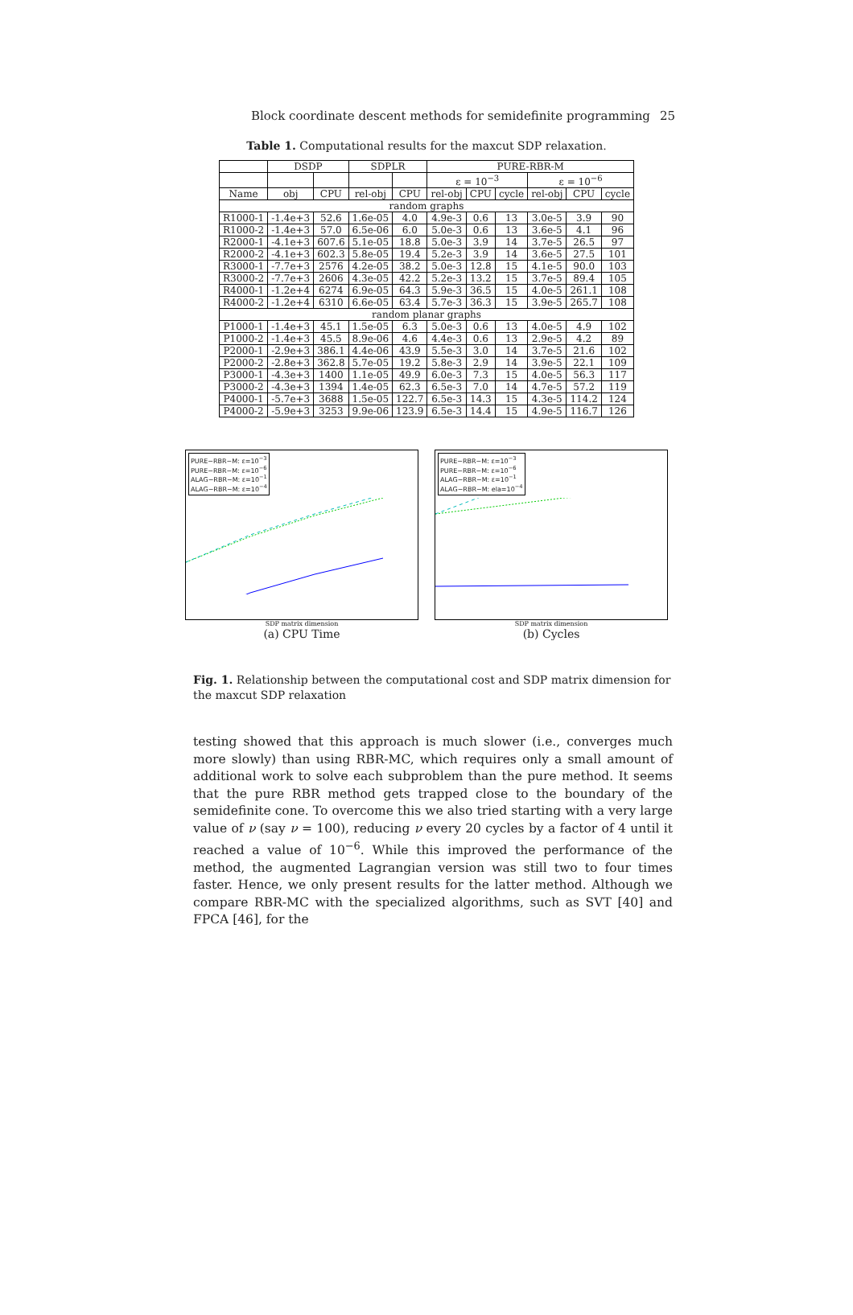Block coordinate descent methods for semidefinite programming 25
Table 1. Computational results for the maxcut SDP relaxation.
| | DSDP | | SDPLR | | PURE-RBR-M | | | | | |
| --- | --- | --- | --- | --- | --- | --- | --- | --- | --- | --- |
| | | | | | ε = 10<sup>−3</sup> | | | ε = 10<sup>−6</sup> | | |
| Name | obj | CPU | rel-obj | CPU | rel-obj | CPU | cycle | rel-obj | CPU | cycle |
| random graphs | | | | | | | | | | |
| R1000-1 | -1.4e+3 | 52.6 | 1.6e-05 | 4.0 | 4.9e-3 | 0.6 | 13 | 3.0e-5 | 3.9 | 90 |
| R1000-2 | -1.4e+3 | 57.0 | 6.5e-06 | 6.0 | 5.0e-3 | 0.6 | 13 | 3.6e-5 | 4.1 | 96 |
| R2000-1 | -4.1e+3 | 607.6 | 5.1e-05 | 18.8 | 5.0e-3 | 3.9 | 14 | 3.7e-5 | 26.5 | 97 |
| R2000-2 | -4.1e+3 | 602.3 | 5.8e-05 | 19.4 | 5.2e-3 | 3.9 | 14 | 3.6e-5 | 27.5 | 101 |
| R3000-1 | -7.7e+3 | 2576 | 4.2e-05 | 38.2 | 5.0e-3 | 12.8 | 15 | 4.1e-5 | 90.0 | 103 |
| R3000-2 | -7.7e+3 | 2606 | 4.3e-05 | 42.2 | 5.2e-3 | 13.2 | 15 | 3.7e-5 | 89.4 | 105 |
| R4000-1 | -1.2e+4 | 6274 | 6.9e-05 | 64.3 | 5.9e-3 | 36.5 | 15 | 4.0e-5 | 261.1 | 108 |
| R4000-2 | -1.2e+4 | 6310 | 6.6e-05 | 63.4 | 5.7e-3 | 36.3 | 15 | 3.9e-5 | 265.7 | 108 |
| random planar graphs | | | | | | | | | | |
| P1000-1 | -1.4e+3 | 45.1 | 1.5e-05 | 6.3 | 5.0e-3 | 0.6 | 13 | 4.0e-5 | 4.9 | 102 |
| P1000-2 | -1.4e+3 | 45.5 | 8.9e-06 | 4.6 | 4.4e-3 | 0.6 | 13 | 2.9e-5 | 4.2 | 89 |
| P2000-1 | -2.9e+3 | 386.1 | 4.4e-06 | 43.9 | 5.5e-3 | 3.0 | 14 | 3.7e-5 | 21.6 | 102 |
| P2000-2 | -2.8e+3 | 362.8 | 5.7e-05 | 19.2 | 5.8e-3 | 2.9 | 14 | 3.9e-5 | 22.1 | 109 |
| P3000-1 | -4.3e+3 | 1400 | 1.1e-05 | 49.9 | 6.0e-3 | 7.3 | 15 | 4.0e-5 | 56.3 | 117 |
| P3000-2 | -4.3e+3 | 1394 | 1.4e-05 | 62.3 | 6.5e-3 | 7.0 | 14 | 4.7e-5 | 57.2 | 119 |
| P4000-1 | -5.7e+3 | 3688 | 1.5e-05 | 122.7 | 6.5e-3 | 14.3 | 15 | 4.3e-5 | 114.2 | 124 |
| P4000-2 | -5.9e+3 | 3253 | 9.9e-06 | 123.9 | 6.5e-3 | 14.4 | 15 | 4.9e-5 | 116.7 | 126 |
PURE−RBR−M: ε=10<sup>−3</sup>
PURE−RBR−M: ε=10<sup>−6</sup>
ALAG−RBR−M: ε=10<sup>−1</sup>
ALAG−RBR−M: ε=10<sup>−4</sup>
SDP matrix dimension
(a) CPU Time
PURE−RBR−M: ε=10<sup>−3</sup>
PURE−RBR−M: ε=10<sup>−6</sup>
ALAG−RBR−M: ε=10<sup>−1</sup>
ALAG−RBR−M: ela=10<sup>−4</sup>
SDP matrix dimension
(b) Cycles
Fig. 1. Relationship between the computational cost and SDP matrix dimension for the maxcut SDP relaxation
testing showed that this approach is much slower (i.e., converges much more slowly) than using RBR-MC, which requires only a small amount of additional work to solve each subproblem than the pure method. It seems that the pure RBR method gets trapped close to the boundary of the semidefinite cone. To overcome this we also tried starting with a very large value of ν (say ν = 100), reducing ν every 20 cycles by a factor of 4 until it reached a value of 10<sup>−6</sup>. While this improved the performance of the method, the augmented Lagrangian version was still two to four times faster. Hence, we only present results for the latter method. Although we compare RBR-MC with the specialized algorithms, such as SVT [40] and FPCA [46], for the